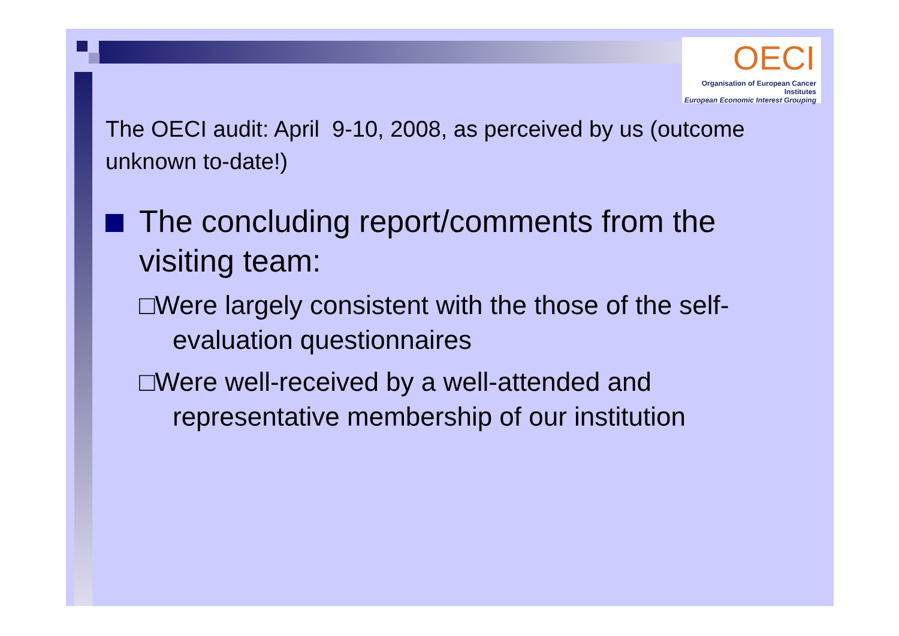OECI
Organisation of European Cancer Institutes
European Economic Interest Grouping
The OECI audit: April 9-10, 2008, as perceived by us (outcome unknown to-date!)
The concluding report/comments from the visiting team:
□Were largely consistent with the those of the self-evaluation questionnaires
□Were well-received by a well-attended and representative membership of our institution